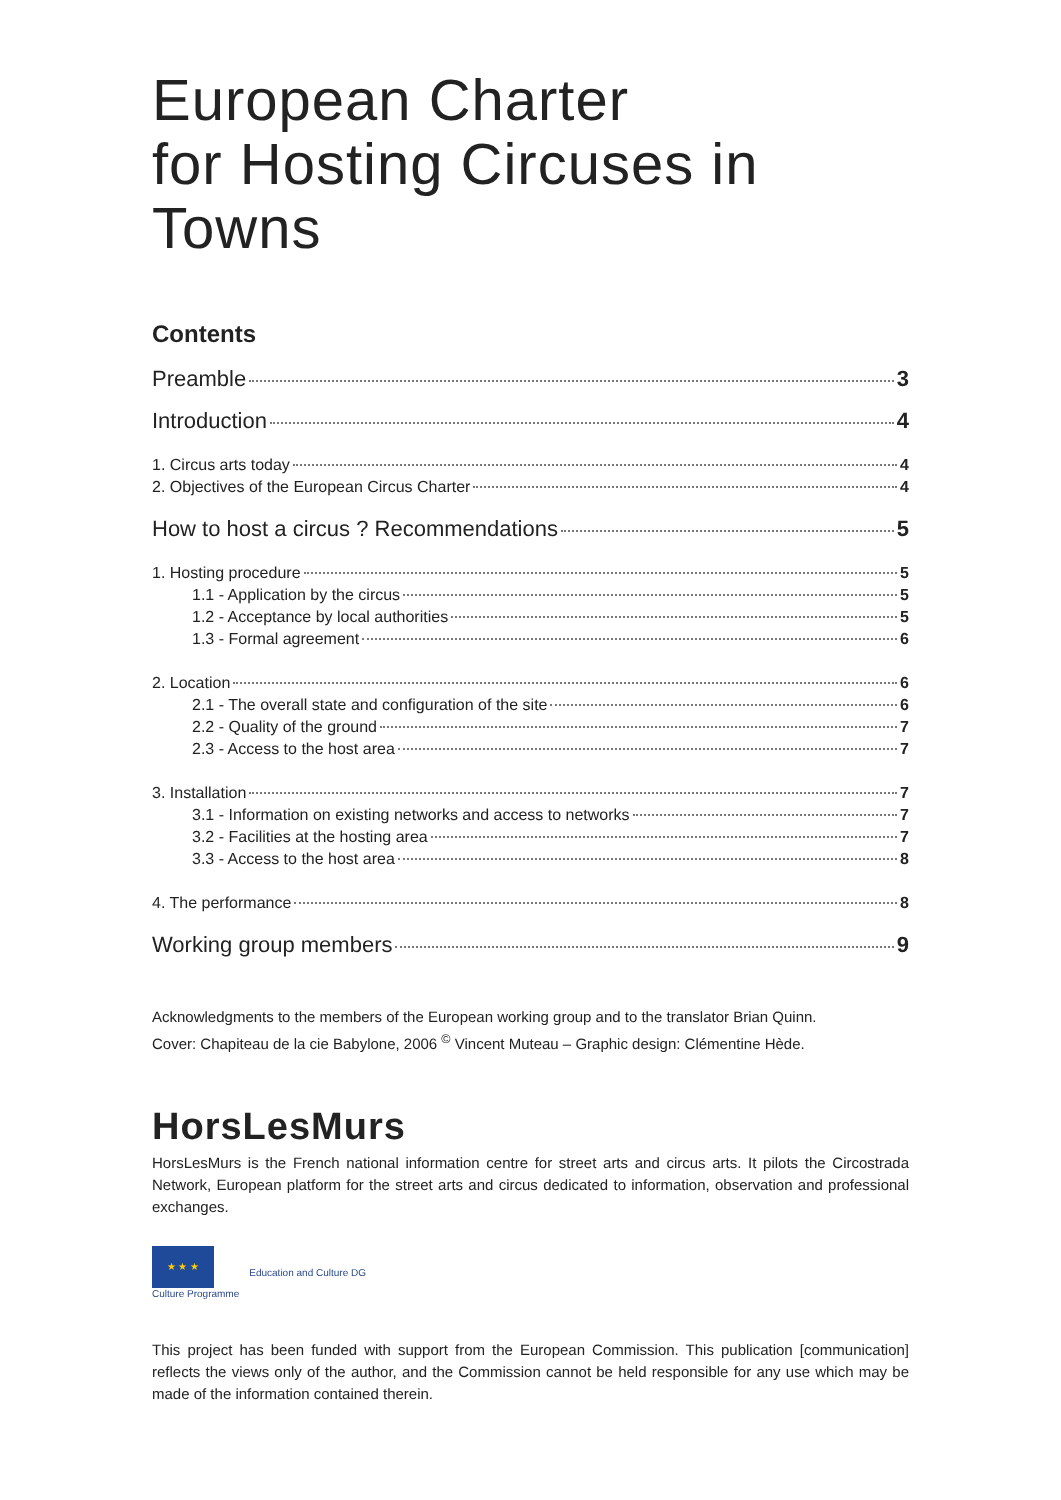European Charter
for Hosting Circuses in Towns
Contents
Preamble 3
Introduction 4
1. Circus arts today 4
2. Objectives of the European Circus Charter 4
How to host a circus ? Recommendations 5
1. Hosting procedure 5
1.1 - Application by the circus 5
1.2 - Acceptance by local authorities 5
1.3 - Formal agreement 6
2. Location 6
2.1 - The overall state and configuration of the site 6
2.2 - Quality of the ground 7
2.3 - Access to the host area 7
3. Installation 7
3.1 - Information on existing networks and access to networks 7
3.2 - Facilities at the hosting area 7
3.3 - Access to the host area 8
4. The performance 8
Working group members 9
Acknowledgments to the members of the European working group and to the translator Brian Quinn.
Cover: Chapiteau de la cie Babylone, 2006 <sup>©</sup> Vincent Muteau – Graphic design: Clémentine Hède.
HorsLesMurs
HorsLesMurs is the French national information centre for street arts and circus arts. It pilots the Circostrada Network, European platform for the street arts and circus dedicated to information, observation and professional exchanges.
★ ★ ★
Culture Programme
Education and Culture DG
This project has been funded with support from the European Commission. This publication [communication] reflects the views only of the author, and the Commission cannot be held responsible for any use which may be made of the information contained therein.